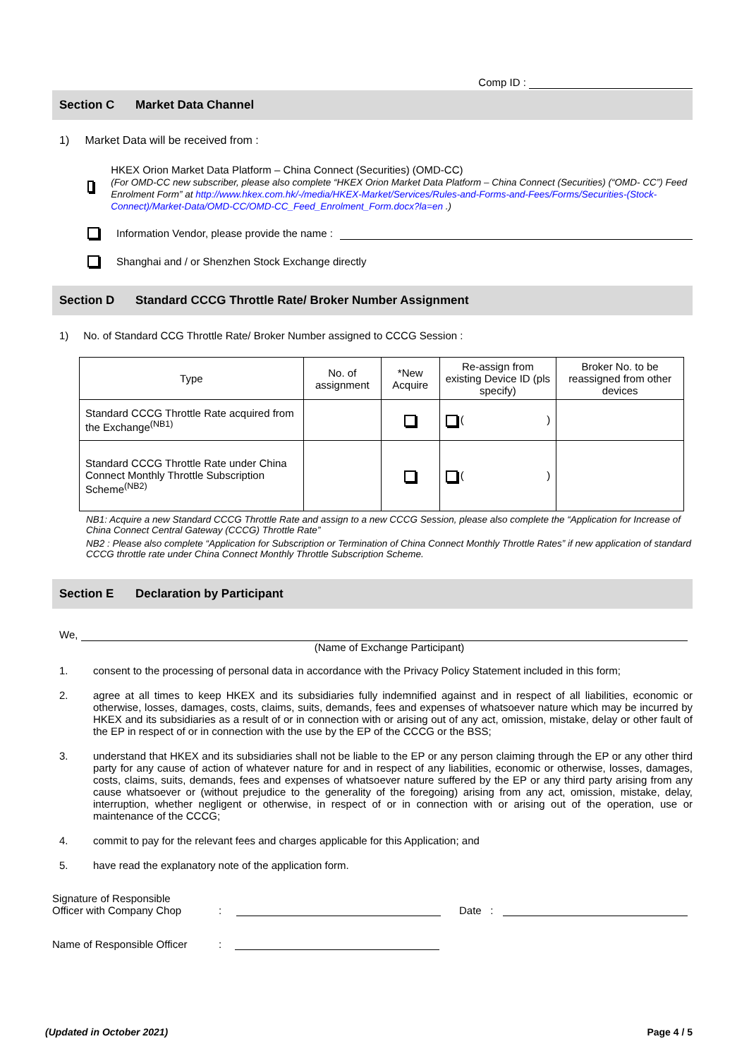Comp ID :
Section C Market Data Channel
1) Market Data will be received from :
HKEX Orion Market Data Platform – China Connect (Securities) (OMD-CC)
(For OMD-CC new subscriber, please also complete “HKEX Orion Market Data Platform – China Connect (Securities) (“OMD- CC”) Feed Enrolment Form” at http://www.hkex.com.hk/-/media/HKEX-Market/Services/Rules-and-Forms-and-Fees/Forms/Securities-(Stock-Connect)/Market-Data/OMD-CC/OMD-CC_Feed_Enrolment_Form.docx?la=en .)
Information Vendor, please provide the name :
Shanghai and / or Shenzhen Stock Exchange directly
Section D Standard CCCG Throttle Rate/ Broker Number Assignment
1) No. of Standard CCG Throttle Rate/ Broker Number assigned to CCCG Session :
| Type | No. of assignment | *New Acquire | Re-assign from existing Device ID (pls specify) | Broker No. to be reassigned from other devices |
| --- | --- | --- | --- | --- |
| Standard CCCG Throttle Rate acquired from the Exchange<sup>(NB1)</sup> | | | ( ) | |
| Standard CCCG Throttle Rate under China Connect Monthly Throttle Subscription Scheme<sup>(NB2)</sup> | | | ( ) | |
NB1: Acquire a new Standard CCCG Throttle Rate and assign to a new CCCG Session, please also complete the “Application for Increase of China Connect Central Gateway (CCCG) Throttle Rate”
NB2 : Please also complete “Application for Subscription or Termination of China Connect Monthly Throttle Rates” if new application of standard CCCG throttle rate under China Connect Monthly Throttle Subscription Scheme.
Section E Declaration by Participant
We,
(Name of Exchange Participant)
1. consent to the processing of personal data in accordance with the Privacy Policy Statement included in this form;
2. agree at all times to keep HKEX and its subsidiaries fully indemnified against and in respect of all liabilities, economic or otherwise, losses, damages, costs, claims, suits, demands, fees and expenses of whatsoever nature which may be incurred by HKEX and its subsidiaries as a result of or in connection with or arising out of any act, omission, mistake, delay or other fault of the EP in respect of or in connection with the use by the EP of the CCCG or the BSS;
3. understand that HKEX and its subsidiaries shall not be liable to the EP or any person claiming through the EP or any other third party for any cause of action of whatever nature for and in respect of any liabilities, economic or otherwise, losses, damages, costs, claims, suits, demands, fees and expenses of whatsoever nature suffered by the EP or any third party arising from any cause whatsoever or (without prejudice to the generality of the foregoing) arising from any act, omission, mistake, delay, interruption, whether negligent or otherwise, in respect of or in connection with or arising out of the operation, use or maintenance of the CCCG;
4. commit to pay for the relevant fees and charges applicable for this Application; and
5. have read the explanatory note of the application form.
Signature of Responsible
Officer with Company Chop
:
Date :
Name of Responsible Officer
:
(Updated in October 2021) Page 4 / 5